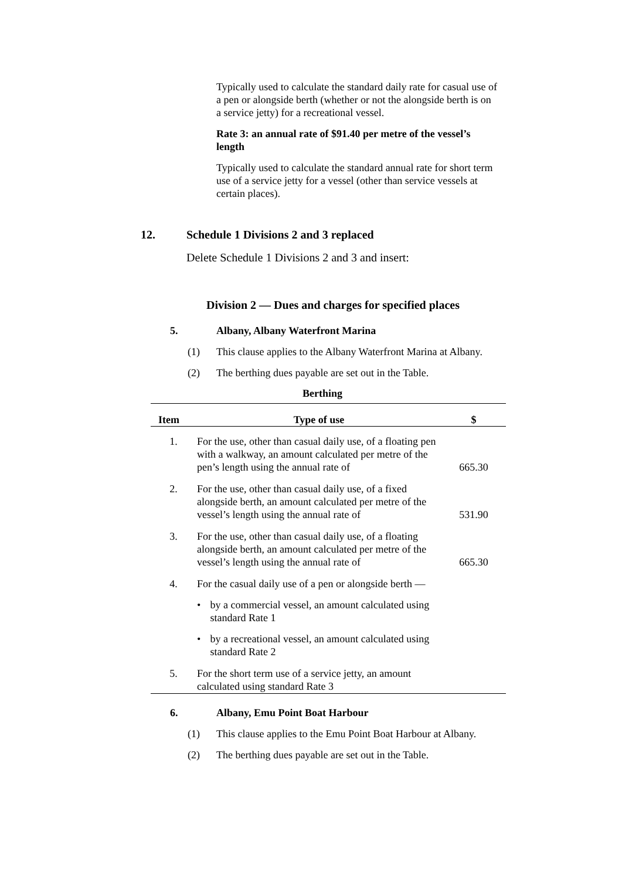Typically used to calculate the standard daily rate for casual use of a pen or alongside berth (whether or not the alongside berth is on a service jetty) for a recreational vessel.
Rate 3: an annual rate of $91.40 per metre of the vessel’s length
Typically used to calculate the standard annual rate for short term use of a service jetty for a vessel (other than service vessels at certain places).
12. Schedule 1 Divisions 2 and 3 replaced
Delete Schedule 1 Divisions 2 and 3 and insert:
Division 2 — Dues and charges for specified places
5. Albany, Albany Waterfront Marina
(1) This clause applies to the Albany Waterfront Marina at Albany.
(2) The berthing dues payable are set out in the Table.
Berthing
| Item | Type of use | $ |
| --- | --- | --- |
| 1. | For the use, other than casual daily use, of a floating pen with a walkway, an amount calculated per metre of the pen’s length using the annual rate of | 665.30 |
| 2. | For the use, other than casual daily use, of a fixed alongside berth, an amount calculated per metre of the vessel’s length using the annual rate of | 531.90 |
| 3. | For the use, other than casual daily use, of a floating alongside berth, an amount calculated per metre of the vessel’s length using the annual rate of | 665.30 |
| 4. | For the casual daily use of a pen or alongside berth — • by a commercial vessel, an amount calculated using standard Rate 1 • by a recreational vessel, an amount calculated using standard Rate 2 | |
| 5. | For the short term use of a service jetty, an amount calculated using standard Rate 3 | |
6. Albany, Emu Point Boat Harbour
(1) This clause applies to the Emu Point Boat Harbour at Albany.
(2) The berthing dues payable are set out in the Table.